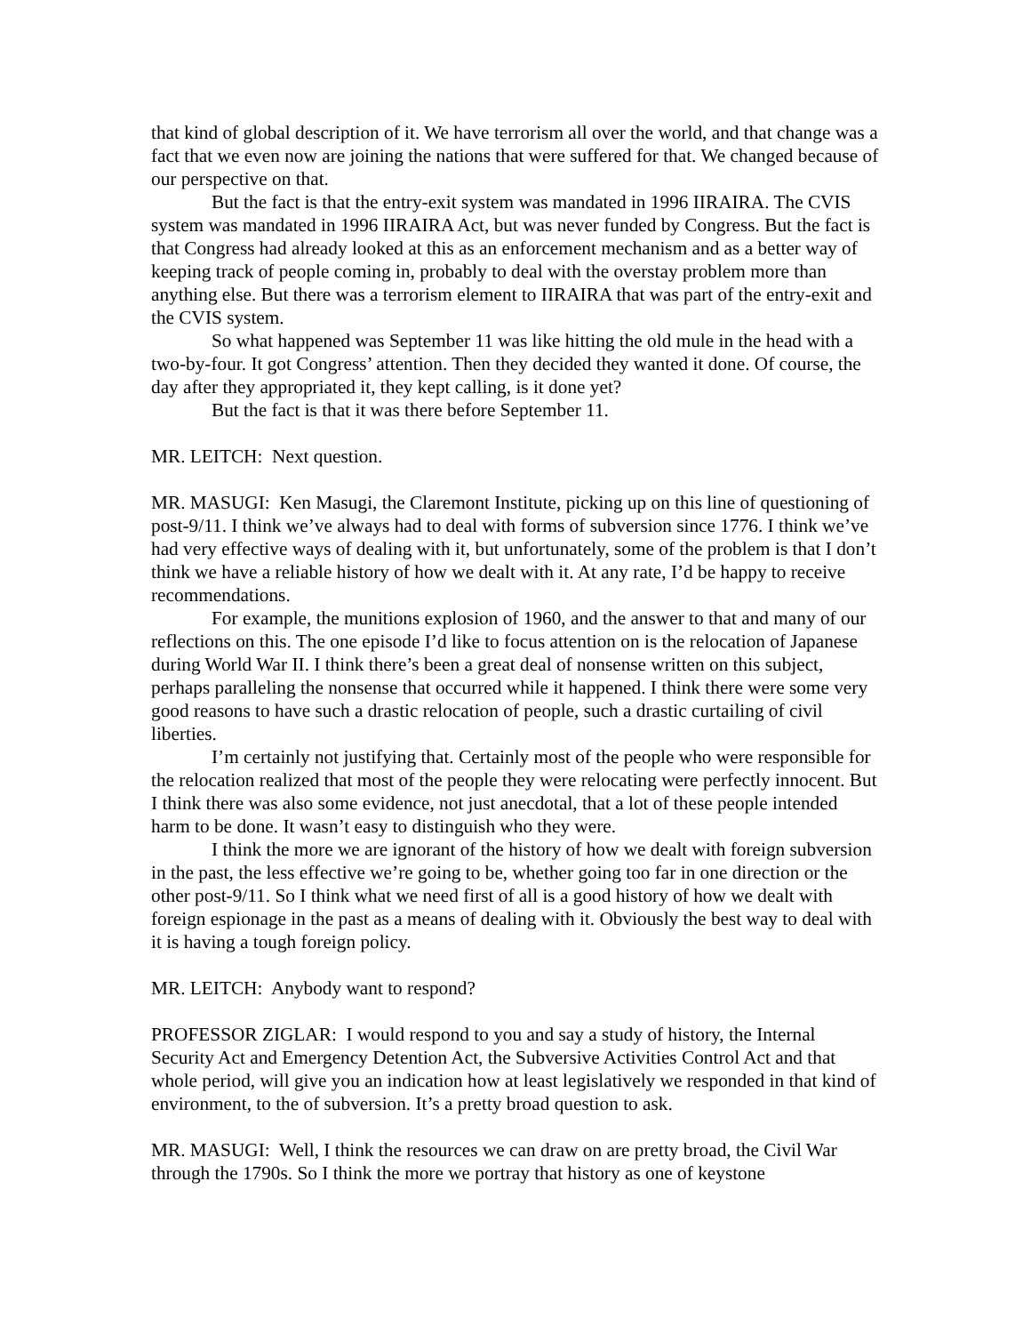that kind of global description of it. We have terrorism all over the world, and that change was a fact that we even now are joining the nations that were suffered for that. We changed because of our perspective on that.
But the fact is that the entry-exit system was mandated in 1996 IIRAIRA. The CVIS system was mandated in 1996 IIRAIRA Act, but was never funded by Congress. But the fact is that Congress had already looked at this as an enforcement mechanism and as a better way of keeping track of people coming in, probably to deal with the overstay problem more than anything else. But there was a terrorism element to IIRAIRA that was part of the entry-exit and the CVIS system.
So what happened was September 11 was like hitting the old mule in the head with a two-by-four. It got Congress’ attention. Then they decided they wanted it done. Of course, the day after they appropriated it, they kept calling, is it done yet?
But the fact is that it was there before September 11.
MR. LEITCH: Next question.
MR. MASUGI: Ken Masugi, the Claremont Institute, picking up on this line of questioning of post-9/11. I think we’ve always had to deal with forms of subversion since 1776. I think we’ve had very effective ways of dealing with it, but unfortunately, some of the problem is that I don’t think we have a reliable history of how we dealt with it. At any rate, I’d be happy to receive recommendations.
For example, the munitions explosion of 1960, and the answer to that and many of our reflections on this. The one episode I’d like to focus attention on is the relocation of Japanese during World War II. I think there’s been a great deal of nonsense written on this subject, perhaps paralleling the nonsense that occurred while it happened. I think there were some very good reasons to have such a drastic relocation of people, such a drastic curtailing of civil liberties.
I’m certainly not justifying that. Certainly most of the people who were responsible for the relocation realized that most of the people they were relocating were perfectly innocent. But I think there was also some evidence, not just anecdotal, that a lot of these people intended harm to be done. It wasn’t easy to distinguish who they were.
I think the more we are ignorant of the history of how we dealt with foreign subversion in the past, the less effective we’re going to be, whether going too far in one direction or the other post-9/11. So I think what we need first of all is a good history of how we dealt with foreign espionage in the past as a means of dealing with it. Obviously the best way to deal with it is having a tough foreign policy.
MR. LEITCH: Anybody want to respond?
PROFESSOR ZIGLAR: I would respond to you and say a study of history, the Internal Security Act and Emergency Detention Act, the Subversive Activities Control Act and that whole period, will give you an indication how at least legislatively we responded in that kind of environment, to the of subversion. It’s a pretty broad question to ask.
MR. MASUGI: Well, I think the resources we can draw on are pretty broad, the Civil War through the 1790s. So I think the more we portray that history as one of keystone